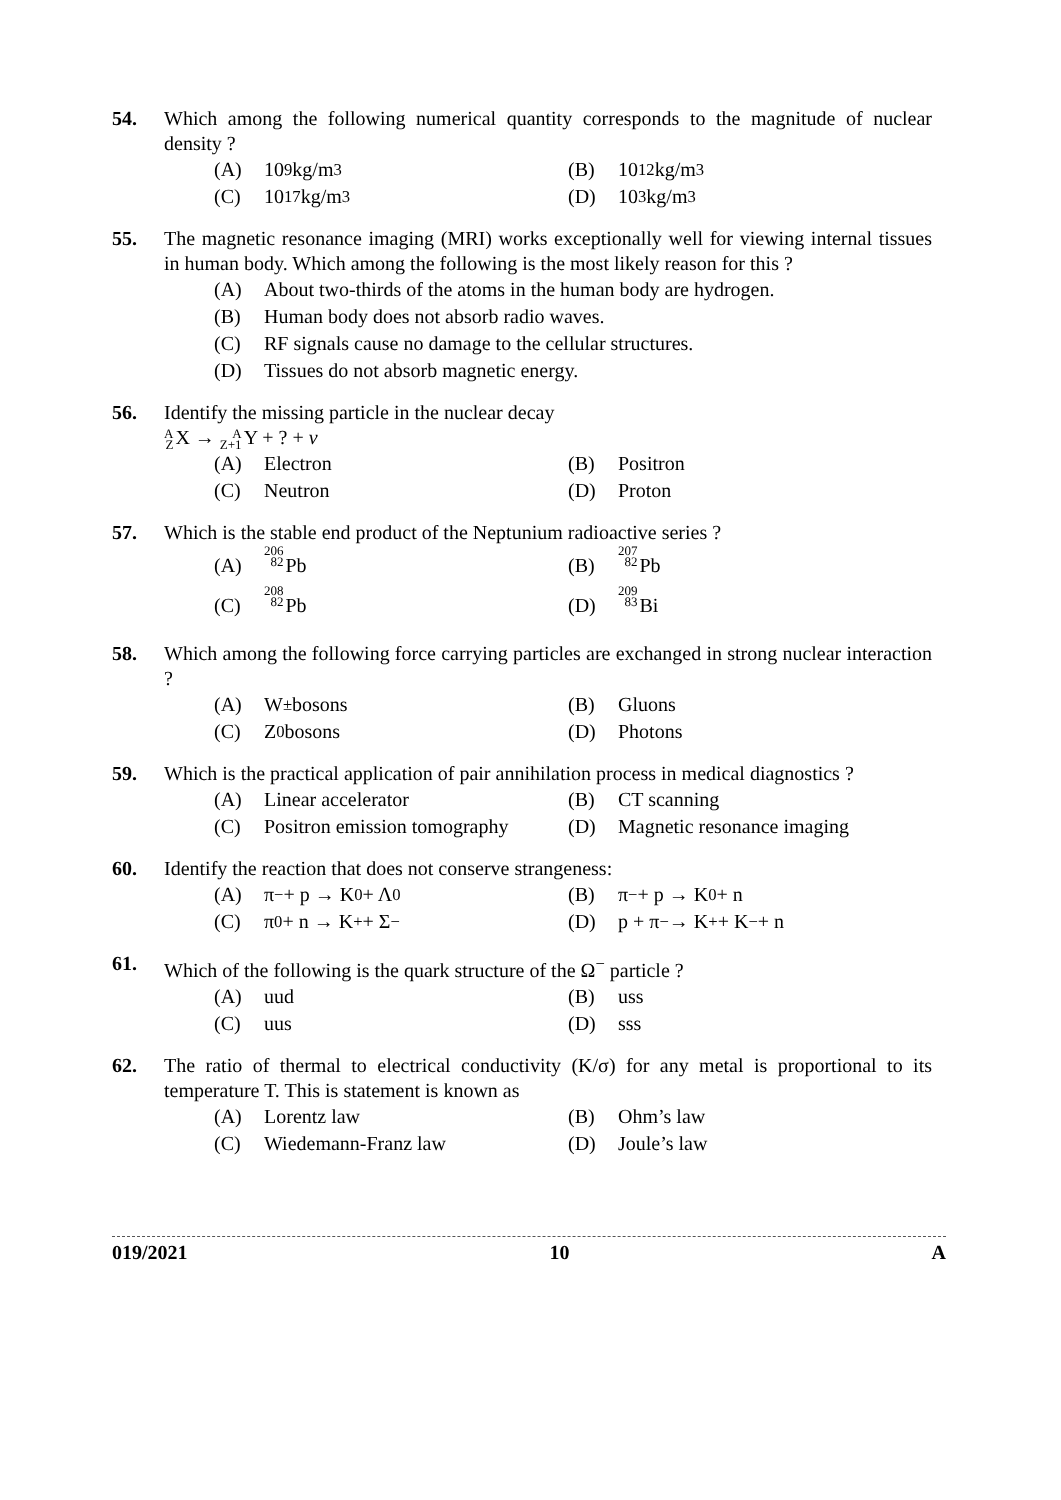54. Which among the following numerical quantity corresponds to the magnitude of nuclear density ?
(A) 10<sup>9</sup> kg/m<sup>3</sup>
(B) 10<sup>12</sup> kg/m<sup>3</sup>
(C) 10<sup>17</sup> kg/m<sup>3</sup>
(D) 10<sup>3</sup> kg/m<sup>3</sup>
55. The magnetic resonance imaging (MRI) works exceptionally well for viewing internal tissues in human body. Which among the following is the most likely reason for this ?
(A) About two-thirds of the atoms in the human body are hydrogen.
(B) Human body does not absorb radio waves.
(C) RF signals cause no damage to the cellular structures.
(D) Tissues do not absorb magnetic energy.
56. Identify the missing particle in the nuclear decay
A ZX → A Z+1 Y + ? + v
(A) Electron
(B) Positron
(C) Neutron
(D) Proton
57. Which is the stable end product of the Neptunium radioactive series ?
(A) 206 82 Pb
(B) 207 82 Pb
(C) 208 82 Pb
(D) 209 83 Bi
58. Which among the following force carrying particles are exchanged in strong nuclear interaction ?
(A) W<sup>±</sup> bosons
(B) Gluons
(C) Z<sup>0</sup> bosons
(D) Photons
59. Which is the practical application of pair annihilation process in medical diagnostics ?
(A) Linear accelerator
(B) CT scanning
(C) Positron emission tomography
(D) Magnetic resonance imaging
60. Identify the reaction that does not conserve strangeness:
(A) π<sup>−</sup> + p → K<sup>0</sup> + Λ<sup>0</sup>
(B) π<sup>−</sup> + p → K<sup>0</sup> + n
(C) π<sup>0</sup> + n → K<sup>+</sup> + Σ<sup>−</sup>
(D) p + π<sup>−</sup> → K<sup>+</sup> + K<sup>−</sup> + n
61. Which of the following is the quark structure of the Ω<sup>−</sup> particle ?
(A) uud
(B) uss
(C) uus
(D) sss
62. The ratio of thermal to electrical conductivity (K/σ) for any metal is proportional to its temperature T. This is statement is known as
(A) Lorentz law
(B) Ohm’s law
(C) Wiedemann-Franz law
(D) Joule’s law
019/2021 10 A